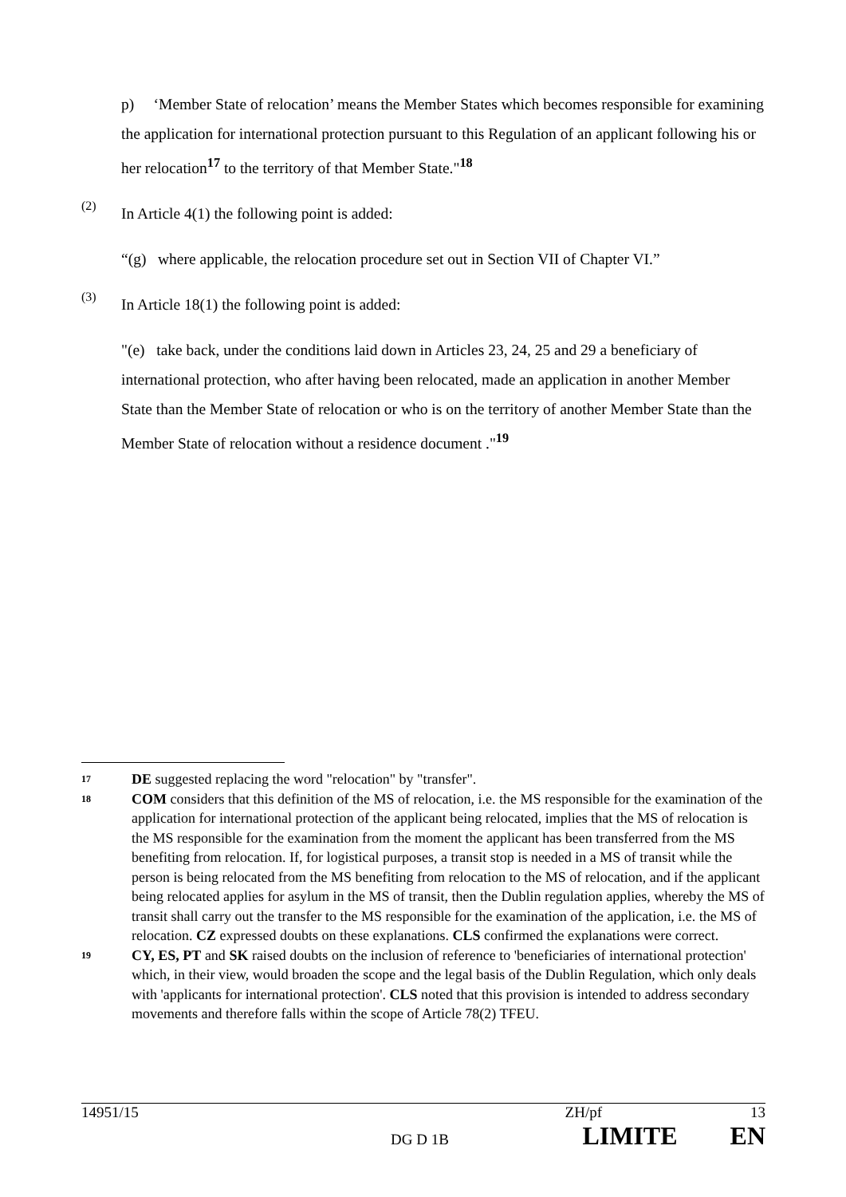p) ‘Member State of relocation’ means the Member States which becomes responsible for examining the application for international protection pursuant to this Regulation of an applicant following his or her relocation<sup>17</sup> to the territory of that Member State."<sup>18</sup>
(2)
In Article 4(1) the following point is added:
“(g) where applicable, the relocation procedure set out in Section VII of Chapter VI.”
(3)
In Article 18(1) the following point is added:
"(e) take back, under the conditions laid down in Articles 23, 24, 25 and 29 a beneficiary of international protection, who after having been relocated, made an application in another Member State than the Member State of relocation or who is on the territory of another Member State than the Member State of relocation without a residence document ."<sup>19</sup>
17
DE suggested replacing the word "relocation" by "transfer".
18
COM considers that this definition of the MS of relocation, i.e. the MS responsible for the examination of the application for international protection of the applicant being relocated, implies that the MS of relocation is the MS responsible for the examination from the moment the applicant has been transferred from the MS benefiting from relocation. If, for logistical purposes, a transit stop is needed in a MS of transit while the person is being relocated from the MS benefiting from relocation to the MS of relocation, and if the applicant being relocated applies for asylum in the MS of transit, then the Dublin regulation applies, whereby the MS of transit shall carry out the transfer to the MS responsible for the examination of the application, i.e. the MS of relocation. CZ expressed doubts on these explanations. CLS confirmed the explanations were correct.
19
CY, ES, PT and SK raised doubts on the inclusion of reference to 'beneficiaries of international protection' which, in their view, would broaden the scope and the legal basis of the Dublin Regulation, which only deals with 'applicants for international protection'. CLS noted that this provision is intended to address secondary movements and therefore falls within the scope of Article 78(2) TFEU.
14951/15 ZH/pf 13
DG D 1B LIMITE EN